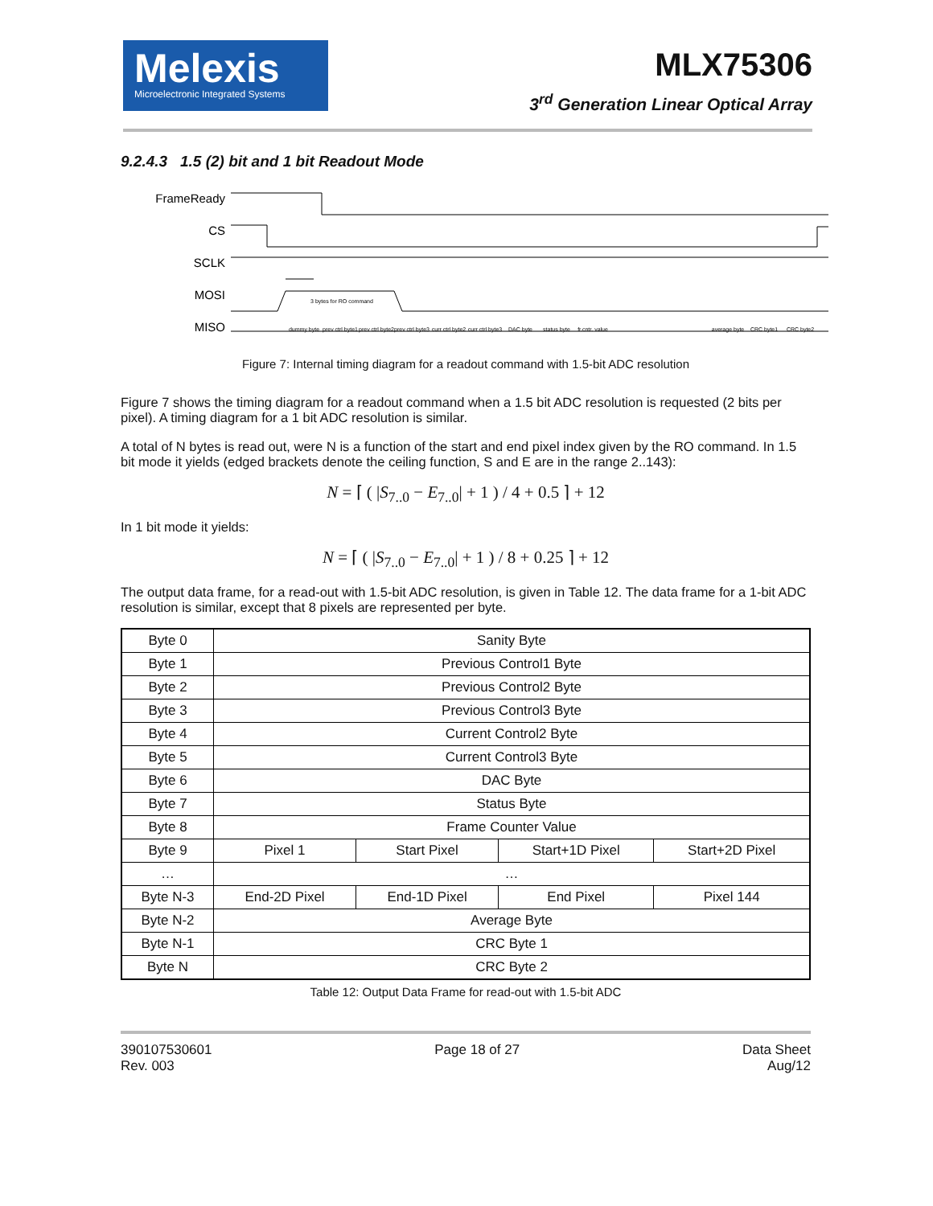Melexis
Microelectronic Integrated Systems
MLX75306
3<sup>rd</sup> Generation Linear Optical Array
9.2.4.3 1.5 (2) bit and 1 bit Readout Mode
FrameReady
CS
SCLK
MOSI
MISO
3 bytes for RO command
dummy byte
prev ctrl byte1
prev ctrl byte2
prev ctrl byte3
curr ctrl byte2
curr ctrl byte3
DAC byte
status byte
fr.cntr. value
average byte
CRC byte1
CRC byte2
Figure 7: Internal timing diagram for a readout command with 1.5-bit ADC resolution
Figure 7 shows the timing diagram for a readout command when a 1.5 bit ADC resolution is requested (2 bits per pixel). A timing diagram for a 1 bit ADC resolution is similar.
A total of N bytes is read out, were N is a function of the start and end pixel index given by the RO command. In 1.5 bit mode it yields (edged brackets denote the ceiling function, S and E are in the range 2..143):
N = ⌈ ( |S<sub>7..0</sub> − E<sub>7..0</sub>| + 1 ) / 4 + 0.5 ⌉ + 12
In 1 bit mode it yields:
N = ⌈ ( |S<sub>7..0</sub> − E<sub>7..0</sub>| + 1 ) / 8 + 0.25 ⌉ + 12
The output data frame, for a read-out with 1.5-bit ADC resolution, is given in Table 12. The data frame for a 1-bit ADC resolution is similar, except that 8 pixels are represented per byte.
| Byte 0 | Sanity Byte | | | |
| Byte 1 | Previous Control1 Byte | | | |
| Byte 2 | Previous Control2 Byte | | | |
| Byte 3 | Previous Control3 Byte | | | |
| Byte 4 | Current Control2 Byte | | | |
| Byte 5 | Current Control3 Byte | | | |
| Byte 6 | DAC Byte | | | |
| Byte 7 | Status Byte | | | |
| Byte 8 | Frame Counter Value | | | |
| Byte 9 | Pixel 1 | Start Pixel | Start+1D Pixel | Start+2D Pixel |
| … | … | | | |
| Byte N-3 | End-2D Pixel | End-1D Pixel | End Pixel | Pixel 144 |
| Byte N-2 | Average Byte | | | |
| Byte N-1 | CRC Byte 1 | | | |
| Byte N | CRC Byte 2 | | | |
Table 12: Output Data Frame for read-out with 1.5-bit ADC
390107530601
Rev. 003
Page 18 of 27 Data Sheet
Aug/12